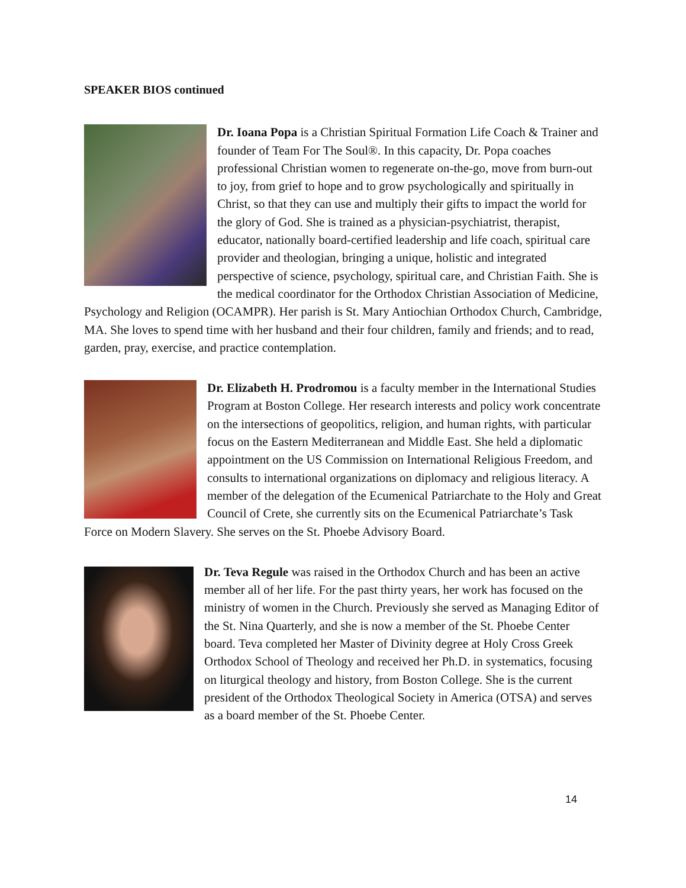SPEAKER BIOS continued
Dr. Ioana Popa is a Christian Spiritual Formation Life Coach & Trainer and founder of Team For The Soul®. In this capacity, Dr. Popa coaches professional Christian women to regenerate on-the-go, move from burn-out to joy, from grief to hope and to grow psychologically and spiritually in Christ, so that they can use and multiply their gifts to impact the world for the glory of God. She is trained as a physician-psychiatrist, therapist, educator, nationally board-certified leadership and life coach, spiritual care provider and theologian, bringing a unique, holistic and integrated perspective of science, psychology, spiritual care, and Christian Faith. She is the medical coordinator for the Orthodox Christian Association of Medicine, Psychology and Religion (OCAMPR). Her parish is St. Mary Antiochian Orthodox Church, Cambridge, MA. She loves to spend time with her husband and their four children, family and friends; and to read, garden, pray, exercise, and practice contemplation.
Dr. Elizabeth H. Prodromou is a faculty member in the International Studies Program at Boston College. Her research interests and policy work concentrate on the intersections of geopolitics, religion, and human rights, with particular focus on the Eastern Mediterranean and Middle East. She held a diplomatic appointment on the US Commission on International Religious Freedom, and consults to international organizations on diplomacy and religious literacy. A member of the delegation of the Ecumenical Patriarchate to the Holy and Great Council of Crete, she currently sits on the Ecumenical Patriarchate’s Task Force on Modern Slavery. She serves on the St. Phoebe Advisory Board.
Dr. Teva Regule was raised in the Orthodox Church and has been an active member all of her life. For the past thirty years, her work has focused on the ministry of women in the Church. Previously she served as Managing Editor of the St. Nina Quarterly, and she is now a member of the St. Phoebe Center board. Teva completed her Master of Divinity degree at Holy Cross Greek Orthodox School of Theology and received her Ph.D. in systematics, focusing on liturgical theology and history, from Boston College. She is the current president of the Orthodox Theological Society in America (OTSA) and serves as a board member of the St. Phoebe Center.
14